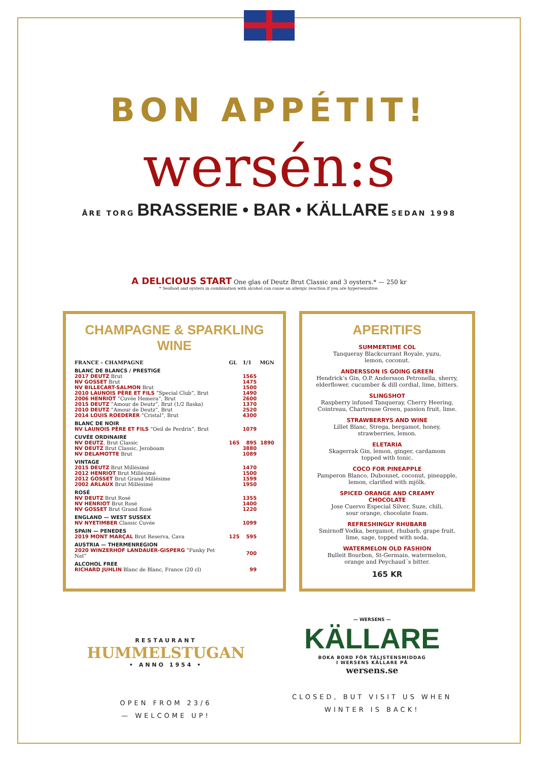BON APPÉTIT!
wersén:s
ÅRE TORG BRASSERIE • BAR • KÄLLARE SEDAN 1998
A DELICIOUS START One glas of Deutz Brut Classic and 3 oysters.* — 250 kr
* Seafood and oysters in combination with alcohol can cause an allergic reaction if you are hypersensitive.
CHAMPAGNE & SPARKLING WINE
| FRANCE – CHAMPAGNE | GL | 1/1 | MGN |
| --- | --- | --- | --- |
| BLANC DE BLANCS / PRESTIGE | | | |
| 2017 DEUTZ Brut | | 1565 | |
| NV GOSSET Brut | | 1475 | |
| NV BILLECART-SALMON Brut | | 1500 | |
| 2010 LAUNOIS PÈRE ET FILS ”Special Club”, Brut | | 1490 | |
| 2006 HENRIOT ”Cuvée Hemera”, Brut | | 2600 | |
| 2015 DEUTZ ”Amour de Deutz”, Brut (1/2 flaska) | | 1370 | |
| 2010 DEUTZ ”Amour de Deutz”, Brut | | 2520 | |
| 2014 LOUIS ROEDERER “Cristal”, Brut | | 4300 | |
| BLANC DE NOIR | | | |
| NV LAUNOIS PÈRE ET FILS ”Oeil de Perdrix”, Brut | | 1079 | |
| CUVÉE ORDINAIRE | | | |
| NV DEUTZ , Brut Classic | 165 | 895 | 1890 |
| NV DEUTZ Brut Classic, Jeroboam | | 3880 | |
| NV DELAMOTTE Brut | | 1089 | |
| VINTAGE | | | |
| 2015 DEUTZ Brut Millésimé | | 1470 | |
| 2012 HENRIOT Brut Millésimé | | 1500 | |
| 2012 GOSSET Brut Grand Millésime | | 1599 | |
| 2002 ARLAUX Brut Millésimé | | 1950 | |
| ROSÉ | | | |
| NV DEUTZ Brut Rosé | | 1355 | |
| NV HENRIOT Brut Rosé | | 1400 | |
| NV GOSSET Brut Grand Rosé | | 1220 | |
| ENGLAND — WEST SUSSEX | | | |
| NV NYETIMBER Classic Cuvée | | 1099 | |
| SPAIN — PENEDES | | | |
| 2019 MONT MARÇAL Brut Reserva, Cava | 125 | 595 | |
| AUSTRIA — THERMENREGION | | | |
| 2020 WINZERHOF LANDAUER-GISPERG ”Funky Pet Nat” | | 700 | |
| ALCOHOL FREE | | | |
| RICHARD JUHLIN Blanc de Blanc, France (20 cl) | | 99 | |
APERITIFS
SUMMERTIME COL
Tanqueray Blackcurrant Royale, yuzu,
lemon, coconut.
ANDERSSON IS GOING GREEN
Hendrick’s Gin, O.P. Andersson Petronella, sherry,
elderflower, cucumber & dill cordial, lime, bitters.
SLINGSHOT
Raspberry infused Tanqueray, Cherry Heering,
Cointreau, Chartreuse Green, passion fruit, lime.
STRAWBERRYS AND WINE
Lillet Blanc, Strega, bergamot, honey,
strawberries, lemon.
ELETARIA
Skagerrak Gin, lemon, ginger, cardamom
topped with tonic.
COCO FOR PINEAPPLE
Pamperon Blanco, Dubonnet, coconut, pineapple,
lemon, clarified with mjölk.
SPICED ORANGE AND CREAMY
CHOCOLATE
Jose Cuervo Especial Silver, Suze, chili,
sour orange, chocolate foam.
REFRESHINGLY RHUBARB
Smirnoff Vodka, bergamot, rhubarb, grape fruit,
lime, sage, topped with soda.
WATERMELON OLD FASHION
Bulleit Bourbon, St-Germain, watermelon,
orange and Peychaud´s bitter.
165 KR
RESTAURANT
HUMMELSTUGAN
• ANNO 1954 •
OPEN FROM 23/6
— WELCOME UP!
— WERSENS —
KÄLLARE
BOKA BORD FÖR TÄLJSTENSMIDDAG
I WERSENS KÄLLARE PÅ
wersens.se
CLOSED, BUT VISIT US WHEN
WINTER IS BACK!